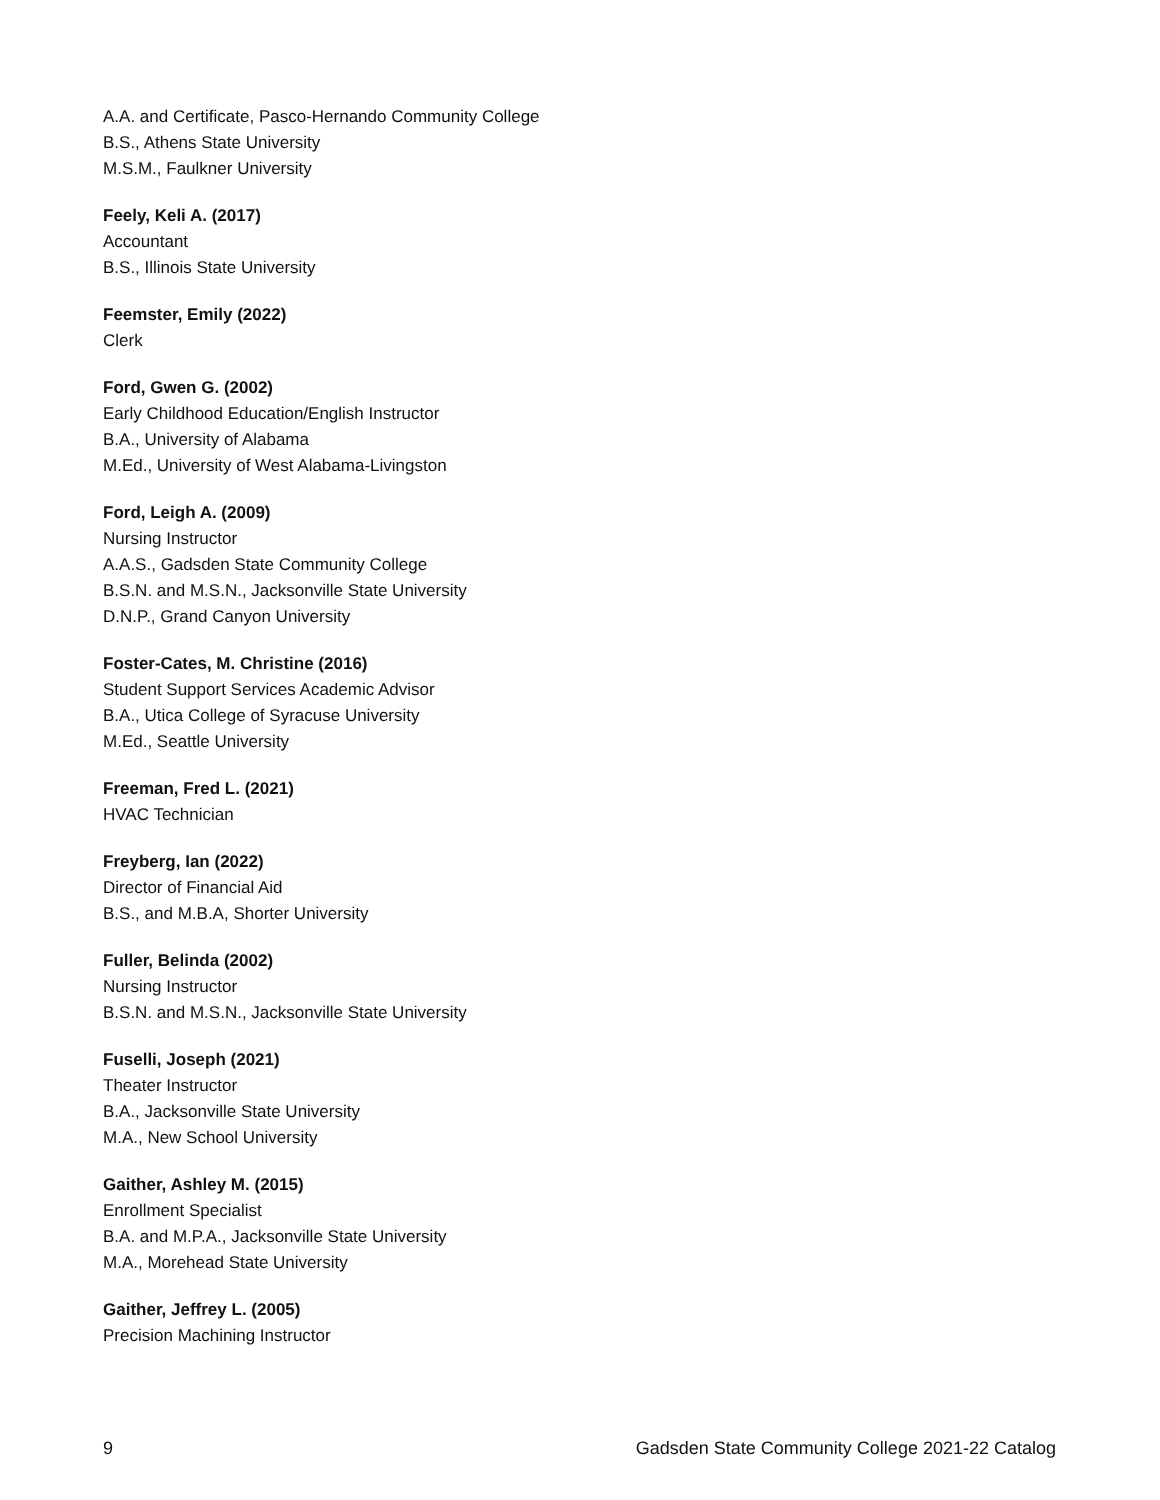A.A. and Certificate, Pasco-Hernando Community College
B.S., Athens State University
M.S.M., Faulkner University
Feely, Keli A. (2017)
Accountant
B.S., Illinois State University
Feemster, Emily (2022)
Clerk
Ford, Gwen G. (2002)
Early Childhood Education/English Instructor
B.A., University of Alabama
M.Ed., University of West Alabama-Livingston
Ford, Leigh A. (2009)
Nursing Instructor
A.A.S., Gadsden State Community College
B.S.N. and M.S.N., Jacksonville State University
D.N.P., Grand Canyon University
Foster-Cates, M. Christine (2016)
Student Support Services Academic Advisor
B.A., Utica College of Syracuse University
M.Ed., Seattle University
Freeman, Fred L. (2021)
HVAC Technician
Freyberg, Ian (2022)
Director of Financial Aid
B.S., and M.B.A, Shorter University
Fuller, Belinda (2002)
Nursing Instructor
B.S.N. and M.S.N., Jacksonville State University
Fuselli, Joseph (2021)
Theater Instructor
B.A., Jacksonville State University
M.A., New School University
Gaither, Ashley M. (2015)
Enrollment Specialist
B.A. and M.P.A., Jacksonville State University
M.A., Morehead State University
Gaither, Jeffrey L. (2005)
Precision Machining Instructor
9 Gadsden State Community College 2021-22 Catalog